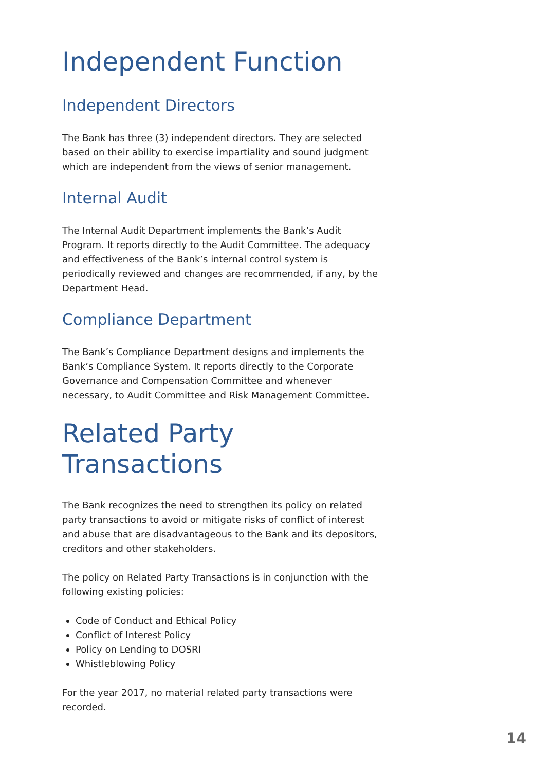Independent Function
Independent Directors
The Bank has three (3) independent directors. They are selected based on their ability to exercise impartiality and sound judgment which are independent from the views of senior management.
Internal Audit
The Internal Audit Department implements the Bank’s Audit Program. It reports directly to the Audit Committee. The adequacy and effectiveness of the Bank’s internal control system is periodically reviewed and changes are recommended, if any, by the Department Head.
Compliance Department
The Bank’s Compliance Department designs and implements the Bank’s Compliance System. It reports directly to the Corporate Governance and Compensation Committee and whenever necessary, to Audit Committee and Risk Management Committee.
Related Party
Transactions
The Bank recognizes the need to strengthen its policy on related party transactions to avoid or mitigate risks of conflict of interest and abuse that are disadvantageous to the Bank and its depositors, creditors and other stakeholders.
The policy on Related Party Transactions is in conjunction with the following existing policies:
Code of Conduct and Ethical Policy
Conflict of Interest Policy
Policy on Lending to DOSRI
Whistleblowing Policy
For the year 2017, no material related party transactions were recorded.
14